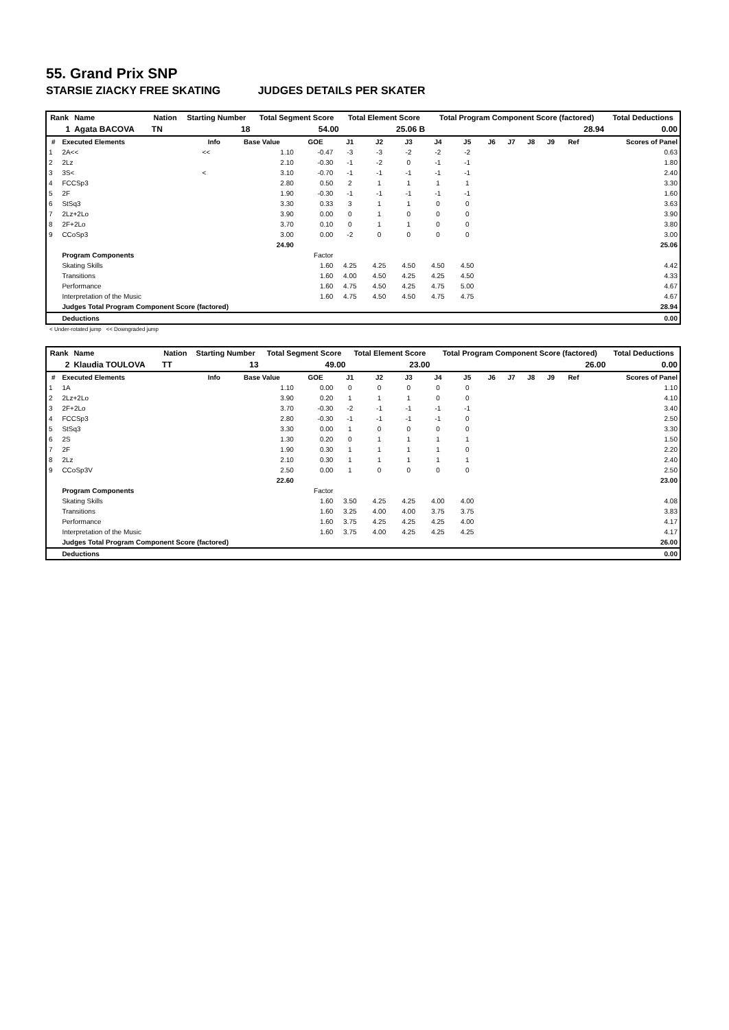55. Grand Prix SNP
STARSIE ZIACKY FREE SKATING JUDGES DETAILS PER SKATER
| Rank | Name | | Nation | Starting Number | Total Segment Score | Total Element Score | Total Program Component Score (factored) | Total Deductions |
| --- | --- | --- | --- | --- | --- | --- | --- | --- |
| 1 | Agata BACOVA | | TN | 18 | 54.00 | 25.06 B | 28.94 | 0.00 |
| # | Executed Elements | Info | Base Value | GOE | J1 | J2 | J3 | J4 | J5 | J6 | J7 | J8 | J9 | Ref | Scores of Panel |
| --- | --- | --- | --- | --- | --- | --- | --- | --- | --- | --- | --- | --- | --- | --- | --- |
| 1 | 2A<< | << | 1.10 | -0.47 | -3 | -3 | -2 | -2 | -2 | | | | | | 0.63 |
| 2 | 2Lz | | 2.10 | -0.30 | -1 | -2 | 0 | -1 | -1 | | | | | | 1.80 |
| 3 | 3S< | < | 3.10 | -0.70 | -1 | -1 | -1 | -1 | -1 | | | | | | 2.40 |
| 4 | FCCSp3 | | 2.80 | 0.50 | 2 | 1 | 1 | 1 | 1 | | | | | | 3.30 |
| 5 | 2F | | 1.90 | -0.30 | -1 | -1 | -1 | -1 | -1 | | | | | | 1.60 |
| 6 | StSq3 | | 3.30 | 0.33 | 3 | 1 | 1 | 0 | 0 | | | | | | 3.63 |
| 7 | 2Lz+2Lo | | 3.90 | 0.00 | 0 | 1 | 0 | 0 | 0 | | | | | | 3.90 |
| 8 | 2F+2Lo | | 3.70 | 0.10 | 0 | 1 | 1 | 0 | 0 | | | | | | 3.80 |
| 9 | CCoSp3 | | 3.00 | 0.00 | -2 | 0 | 0 | 0 | 0 | | | | | | 3.00 |
| | | | 24.90 | | | | | | | | | | | | 25.06 |
| | Program Components | | | Factor | | | | | | | | | | | |
| | Skating Skills | | | 1.60 | 4.25 | 4.25 | 4.50 | 4.50 | 4.50 | | | | | | 4.42 |
| | Transitions | | | 1.60 | 4.00 | 4.50 | 4.25 | 4.25 | 4.50 | | | | | | 4.33 |
| | Performance | | | 1.60 | 4.75 | 4.50 | 4.25 | 4.75 | 5.00 | | | | | | 4.67 |
| | Interpretation of the Music | | | 1.60 | 4.75 | 4.50 | 4.50 | 4.75 | 4.75 | | | | | | 4.67 |
| | Judges Total Program Component Score (factored) | | | | | | | | | | | | | | 28.94 |
| | Deductions | | | | | | | | | | | | | | 0.00 |
< Under-rotated jump << Downgraded jump
| Rank | Name | | Nation | Starting Number | Total Segment Score | Total Element Score | Total Program Component Score (factored) | Total Deductions |
| --- | --- | --- | --- | --- | --- | --- | --- | --- |
| 2 | Klaudia TOULOVA | | TT | 13 | 49.00 | 23.00 | 26.00 | 0.00 |
| # | Executed Elements | Info | Base Value | GOE | J1 | J2 | J3 | J4 | J5 | J6 | J7 | J8 | J9 | Ref | Scores of Panel |
| --- | --- | --- | --- | --- | --- | --- | --- | --- | --- | --- | --- | --- | --- | --- | --- |
| 1 | 1A | | 1.10 | 0.00 | 0 | 0 | 0 | 0 | 0 | | | | | | 1.10 |
| 2 | 2Lz+2Lo | | 3.90 | 0.20 | 1 | 1 | 1 | 0 | 0 | | | | | | 4.10 |
| 3 | 2F+2Lo | | 3.70 | -0.30 | -2 | -1 | -1 | -1 | -1 | | | | | | 3.40 |
| 4 | FCCSp3 | | 2.80 | -0.30 | -1 | -1 | -1 | -1 | 0 | | | | | | 2.50 |
| 5 | StSq3 | | 3.30 | 0.00 | 1 | 0 | 0 | 0 | 0 | | | | | | 3.30 |
| 6 | 2S | | 1.30 | 0.20 | 0 | 1 | 1 | 1 | 1 | | | | | | 1.50 |
| 7 | 2F | | 1.90 | 0.30 | 1 | 1 | 1 | 1 | 0 | | | | | | 2.20 |
| 8 | 2Lz | | 2.10 | 0.30 | 1 | 1 | 1 | 1 | 1 | | | | | | 2.40 |
| 9 | CCoSp3V | | 2.50 | 0.00 | 1 | 0 | 0 | 0 | 0 | | | | | | 2.50 |
| | | | 22.60 | | | | | | | | | | | | 23.00 |
| | Program Components | | | Factor | | | | | | | | | | | |
| | Skating Skills | | | 1.60 | 3.50 | 4.25 | 4.25 | 4.00 | 4.00 | | | | | | 4.08 |
| | Transitions | | | 1.60 | 3.25 | 4.00 | 4.00 | 3.75 | 3.75 | | | | | | 3.83 |
| | Performance | | | 1.60 | 3.75 | 4.25 | 4.25 | 4.25 | 4.00 | | | | | | 4.17 |
| | Interpretation of the Music | | | 1.60 | 3.75 | 4.00 | 4.25 | 4.25 | 4.25 | | | | | | 4.17 |
| | Judges Total Program Component Score (factored) | | | | | | | | | | | | | | 26.00 |
| | Deductions | | | | | | | | | | | | | | 0.00 |